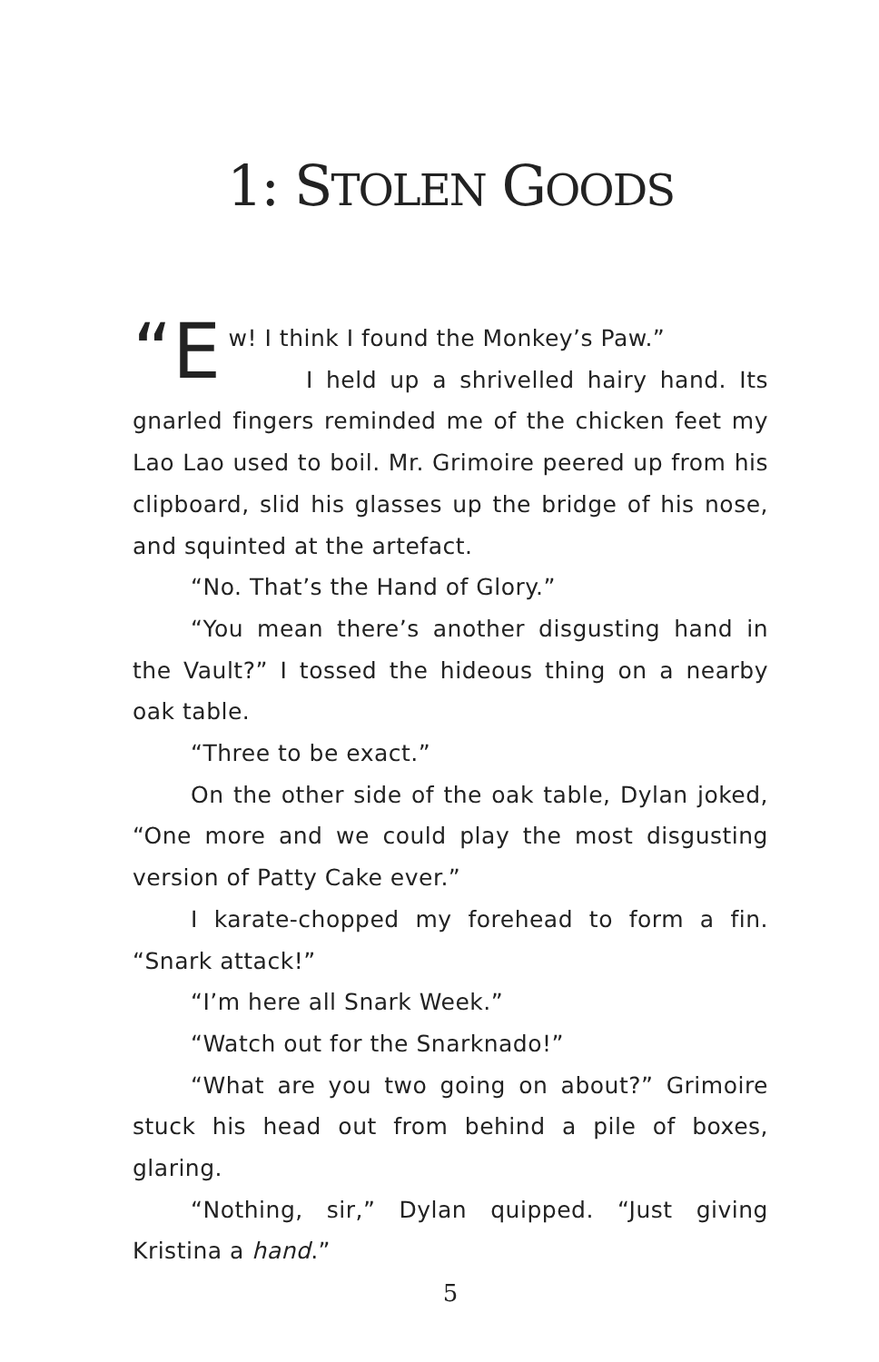1: STOLEN GOODS
“E w! I think I found the Monkey’s Paw.”
I held up a shrivelled hairy hand. Its gnarled fingers reminded me of the chicken feet my Lao Lao used to boil. Mr. Grimoire peered up from his clipboard, slid his glasses up the bridge of his nose, and squinted at the artefact.
“No. That’s the Hand of Glory.”
“You mean there’s another disgusting hand in the Vault?” I tossed the hideous thing on a nearby oak table.
“Three to be exact.”
On the other side of the oak table, Dylan joked, “One more and we could play the most disgusting version of Patty Cake ever.”
I karate-chopped my forehead to form a fin. “Snark attack!”
“I’m here all Snark Week.”
“Watch out for the Snarknado!”
“What are you two going on about?” Grimoire stuck his head out from behind a pile of boxes, glaring.
“Nothing, sir,” Dylan quipped. “Just giving Kristina a hand.”
5